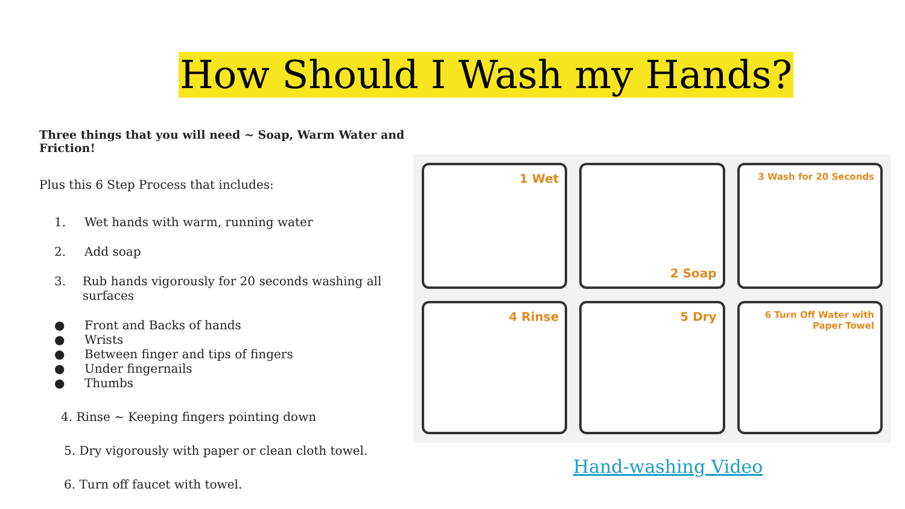How Should I Wash my Hands?
Three things that you will need ~ Soap, Warm Water and Friction!
Plus this 6 Step Process that includes:
1. Wet hands with warm, running water
2. Add soap
3. Rub hands vigorously for 20 seconds washing all surfaces
● Front and Backs of hands
● Wrists
● Between finger and tips of fingers
● Under fingernails
● Thumbs
4. Rinse ~ Keeping fingers pointing down
5. Dry vigorously with paper or clean cloth towel.
6. Turn off faucet with towel.
1 Wet
2 Soap
3 Wash for 20 Seconds
4 Rinse
5 Dry
6 Turn Off Water with Paper Towel
Hand-washing Video